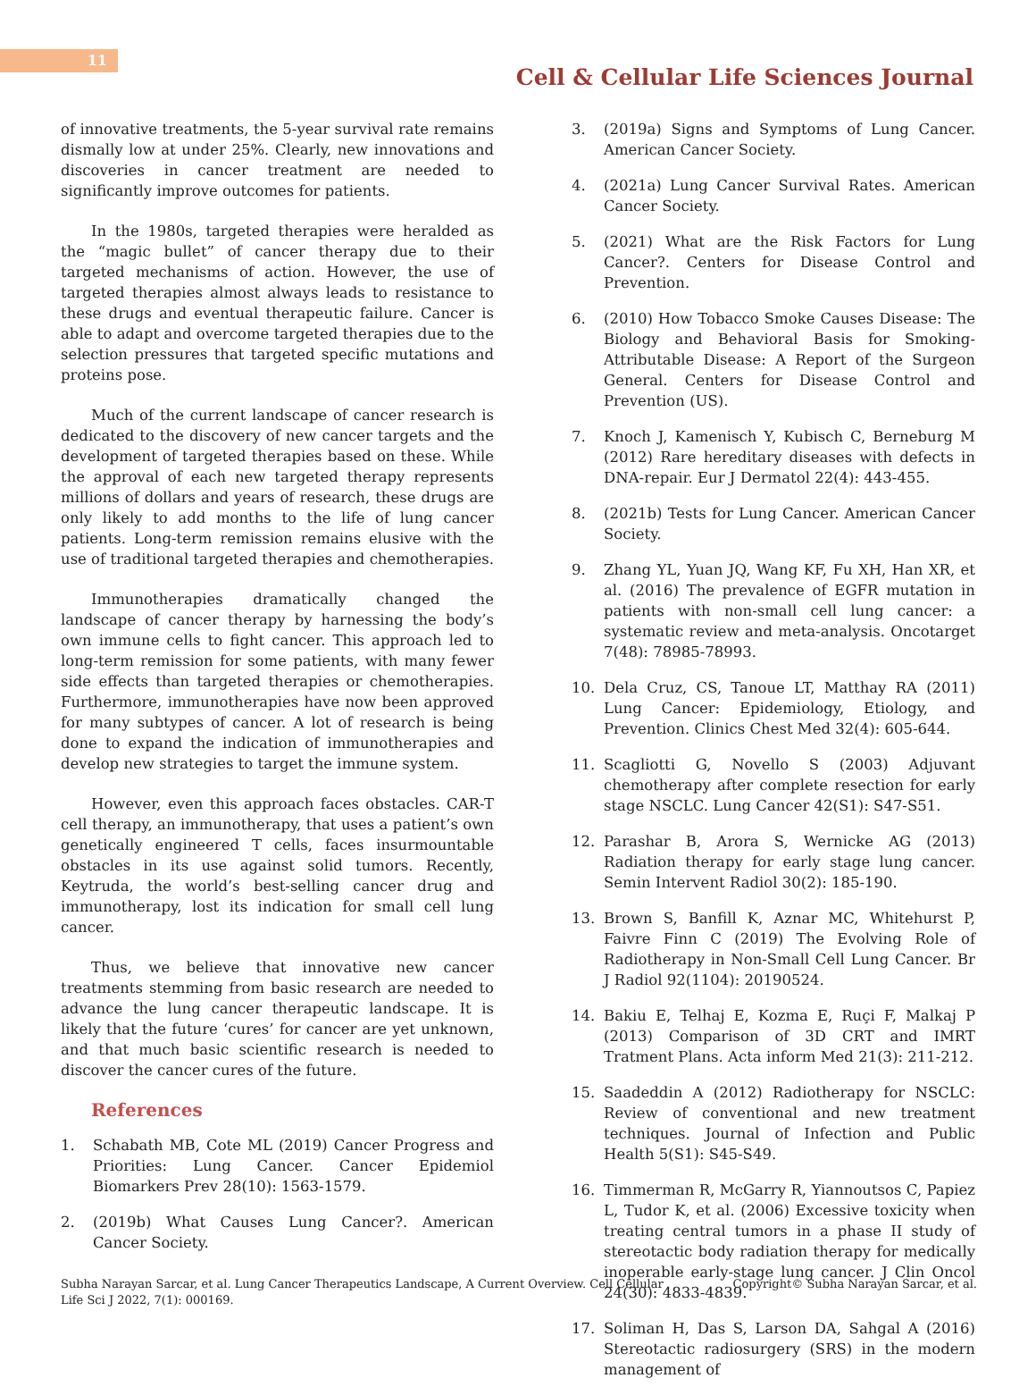11
Cell & Cellular Life Sciences Journal
of innovative treatments, the 5-year survival rate remains dismally low at under 25%. Clearly, new innovations and discoveries in cancer treatment are needed to significantly improve outcomes for patients.
In the 1980s, targeted therapies were heralded as the “magic bullet” of cancer therapy due to their targeted mechanisms of action. However, the use of targeted therapies almost always leads to resistance to these drugs and eventual therapeutic failure. Cancer is able to adapt and overcome targeted therapies due to the selection pressures that targeted specific mutations and proteins pose.
Much of the current landscape of cancer research is dedicated to the discovery of new cancer targets and the development of targeted therapies based on these. While the approval of each new targeted therapy represents millions of dollars and years of research, these drugs are only likely to add months to the life of lung cancer patients. Long-term remission remains elusive with the use of traditional targeted therapies and chemotherapies.
Immunotherapies dramatically changed the landscape of cancer therapy by harnessing the body’s own immune cells to fight cancer. This approach led to long-term remission for some patients, with many fewer side effects than targeted therapies or chemotherapies. Furthermore, immunotherapies have now been approved for many subtypes of cancer. A lot of research is being done to expand the indication of immunotherapies and develop new strategies to target the immune system.
However, even this approach faces obstacles. CAR-T cell therapy, an immunotherapy, that uses a patient’s own genetically engineered T cells, faces insurmountable obstacles in its use against solid tumors. Recently, Keytruda, the world’s best-selling cancer drug and immunotherapy, lost its indication for small cell lung cancer.
Thus, we believe that innovative new cancer treatments stemming from basic research are needed to advance the lung cancer therapeutic landscape. It is likely that the future ‘cures’ for cancer are yet unknown, and that much basic scientific research is needed to discover the cancer cures of the future.
References
1. Schabath MB, Cote ML (2019) Cancer Progress and Priorities: Lung Cancer. Cancer Epidemiol Biomarkers Prev 28(10): 1563-1579.
2. (2019b) What Causes Lung Cancer?. American Cancer Society.
3. (2019a) Signs and Symptoms of Lung Cancer. American Cancer Society.
4. (2021a) Lung Cancer Survival Rates. American Cancer Society.
5. (2021) What are the Risk Factors for Lung Cancer?. Centers for Disease Control and Prevention.
6. (2010) How Tobacco Smoke Causes Disease: The Biology and Behavioral Basis for Smoking-Attributable Disease: A Report of the Surgeon General. Centers for Disease Control and Prevention (US).
7. Knoch J, Kamenisch Y, Kubisch C, Berneburg M (2012) Rare hereditary diseases with defects in DNA-repair. Eur J Dermatol 22(4): 443-455.
8. (2021b) Tests for Lung Cancer. American Cancer Society.
9. Zhang YL, Yuan JQ, Wang KF, Fu XH, Han XR, et al. (2016) The prevalence of EGFR mutation in patients with non-small cell lung cancer: a systematic review and meta-analysis. Oncotarget 7(48): 78985-78993.
10. Dela Cruz, CS, Tanoue LT, Matthay RA (2011) Lung Cancer: Epidemiology, Etiology, and Prevention. Clinics Chest Med 32(4): 605-644.
11. Scagliotti G, Novello S (2003) Adjuvant chemotherapy after complete resection for early stage NSCLC. Lung Cancer 42(S1): S47-S51.
12. Parashar B, Arora S, Wernicke AG (2013) Radiation therapy for early stage lung cancer. Semin Intervent Radiol 30(2): 185-190.
13. Brown S, Banfill K, Aznar MC, Whitehurst P, Faivre Finn C (2019) The Evolving Role of Radiotherapy in Non-Small Cell Lung Cancer. Br J Radiol 92(1104): 20190524.
14. Bakiu E, Telhaj E, Kozma E, Ruçi F, Malkaj P (2013) Comparison of 3D CRT and IMRT Tratment Plans. Acta inform Med 21(3): 211-212.
15. Saadeddin A (2012) Radiotherapy for NSCLC: Review of conventional and new treatment techniques. Journal of Infection and Public Health 5(S1): S45-S49.
16. Timmerman R, McGarry R, Yiannoutsos C, Papiez L, Tudor K, et al. (2006) Excessive toxicity when treating central tumors in a phase II study of stereotactic body radiation therapy for medically inoperable early-stage lung cancer. J Clin Oncol 24(30): 4833-4839.
17. Soliman H, Das S, Larson DA, Sahgal A (2016) Stereotactic radiosurgery (SRS) in the modern management of
Subha Narayan Sarcar, et al. Lung Cancer Therapeutics Landscape, A Current Overview. Cell Cellular
Life Sci J 2022, 7(1): 000169. Copyright© Subha Narayan Sarcar, et al.